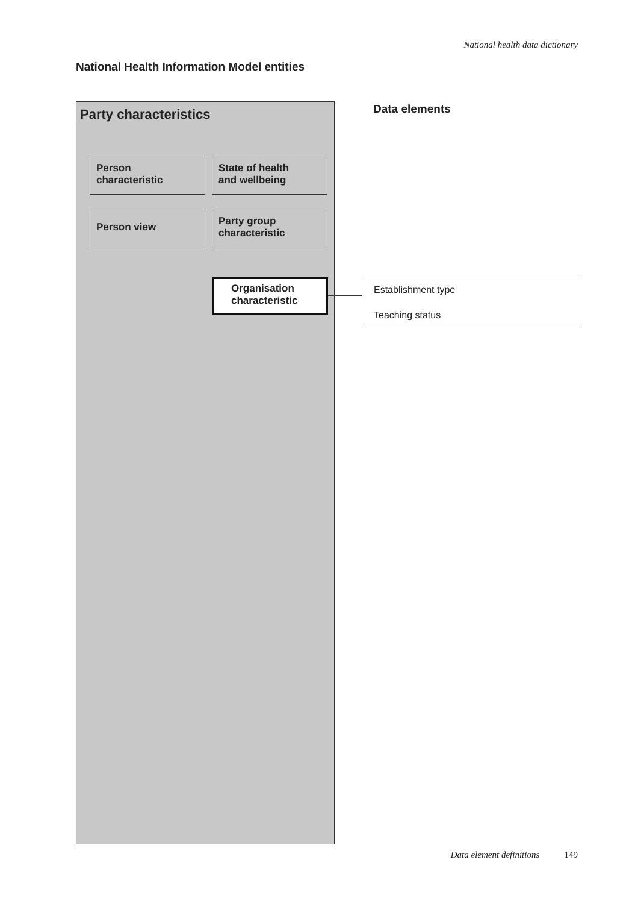National health data dictionary
National Health Information Model entities
Party characteristics
Person
characteristic
State of health
and wellbeing
Person view
Party group
characteristic
Organisation
characteristic
Data elements
Establishment type
Teaching status
Data element definitions 149